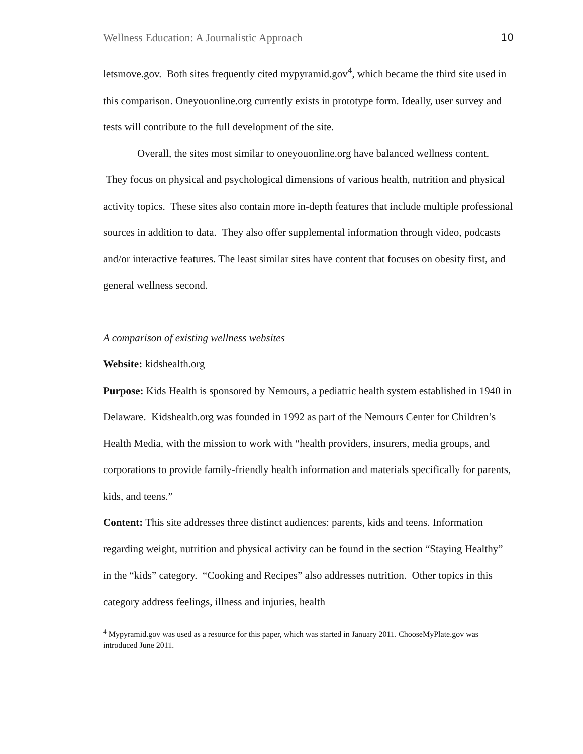Wellness Education: A Journalistic Approach 10
letsmove.gov. Both sites frequently cited mypyramid.gov<sup>4</sup>, which became the third site used in this comparison. Oneyouonline.org currently exists in prototype form. Ideally, user survey and tests will contribute to the full development of the site.
Overall, the sites most similar to oneyouonline.org have balanced wellness content. They focus on physical and psychological dimensions of various health, nutrition and physical activity topics. These sites also contain more in-depth features that include multiple professional sources in addition to data. They also offer supplemental information through video, podcasts and/or interactive features. The least similar sites have content that focuses on obesity first, and general wellness second.
A comparison of existing wellness websites
Website: kidshealth.org
Purpose: Kids Health is sponsored by Nemours, a pediatric health system established in 1940 in Delaware. Kidshealth.org was founded in 1992 as part of the Nemours Center for Children’s Health Media, with the mission to work with “health providers, insurers, media groups, and corporations to provide family-friendly health information and materials specifically for parents, kids, and teens.”
Content: This site addresses three distinct audiences: parents, kids and teens. Information regarding weight, nutrition and physical activity can be found in the section “Staying Healthy” in the “kids” category. “Cooking and Recipes” also addresses nutrition. Other topics in this category address feelings, illness and injuries, health
<sup>4</sup> Mypyramid.gov was used as a resource for this paper, which was started in January 2011. ChooseMyPlate.gov was introduced June 2011.